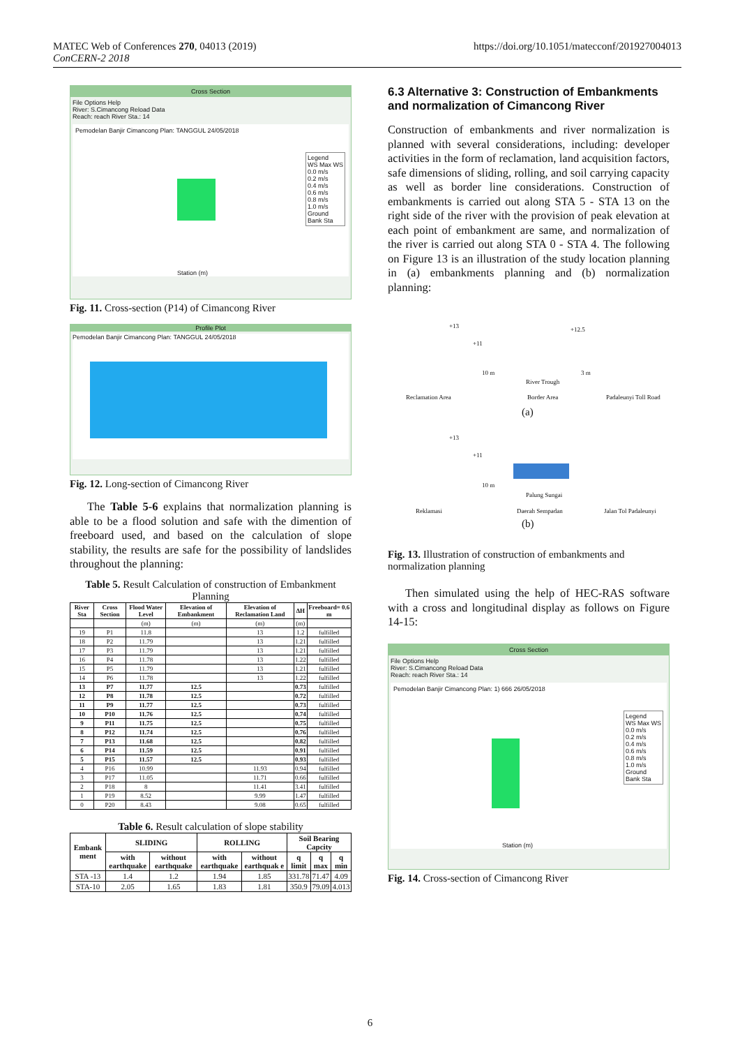MATEC Web of Conferences 270, 04013 (2019)
ConCERN-2 2018
https://doi.org/10.1051/matecconf/201927004013
Cross Section
File Options Help
River: S.Cimancong Reload Data
Reach: reach River Sta.: 14
Pemodelan Banjir Cimancong Plan: TANGGUL 24/05/2018
Legend
WS Max WS
0.0 m/s
0.2 m/s
0.4 m/s
0.6 m/s
0.8 m/s
1.0 m/s
Ground
Bank Sta
Station (m)
Fig. 11. Cross-section (P14) of Cimancong River
Profile Plot
Pemodelan Banjir Cimancong Plan: TANGGUL 24/05/2018
Fig. 12. Long-section of Cimancong River
The Table 5-6 explains that normalization planning is able to be a flood solution and safe with the dimention of freeboard used, and based on the calculation of slope stability, the results are safe for the possibility of landslides throughout the planning:
Table 5. Result Calculation of construction of Embankment Planning
| River Sta | Cross Section | Flood Water Level | Elevation of Embankment | Elevation of Reclamation Land | ΔH | Freeboard= 0.6 m |
| --- | --- | --- | --- | --- | --- | --- |
| | | (m) | (m) | (m) | (m) | |
| 19 | P1 | 11.8 | | 13 | 1.2 | fulfilled |
| 18 | P2 | 11.79 | | 13 | 1.21 | fulfilled |
| 17 | P3 | 11.79 | | 13 | 1.21 | fulfilled |
| 16 | P4 | 11.78 | | 13 | 1.22 | fulfilled |
| 15 | P5 | 11.79 | | 13 | 1.21 | fulfilled |
| 14 | P6 | 11.78 | | 13 | 1.22 | fulfilled |
| 13 | P7 | 11.77 | 12.5 | | 0.73 | fulfilled |
| 12 | P8 | 11.78 | 12.5 | | 0.72 | fulfilled |
| 11 | P9 | 11.77 | 12.5 | | 0.73 | fulfilled |
| 10 | P10 | 11.76 | 12.5 | | 0.74 | fulfilled |
| 9 | P11 | 11.75 | 12.5 | | 0.75 | fulfilled |
| 8 | P12 | 11.74 | 12.5 | | 0.76 | fulfilled |
| 7 | P13 | 11.68 | 12.5 | | 0.82 | fulfilled |
| 6 | P14 | 11.59 | 12.5 | | 0.91 | fulfilled |
| 5 | P15 | 11.57 | 12.5 | | 0.93 | fulfilled |
| 4 | P16 | 10.99 | | 11.93 | 0.94 | fulfilled |
| 3 | P17 | 11.05 | | 11.71 | 0.66 | fulfilled |
| 2 | P18 | 8 | | 11.41 | 3.41 | fulfilled |
| 1 | P19 | 8.52 | | 9.99 | 1.47 | fulfilled |
| 0 | P20 | 8.43 | | 9.08 | 0.65 | fulfilled |
Table 6. Result calculation of slope stability
| Embank ment | SLIDING | | ROLLING | | Soil Bearing Capcity | | |
| --- | --- | --- | --- | --- | --- | --- | --- |
| | with earthquake | without earthquake | with earthquake | without earthquak e | q limit | q max | q min |
| STA -13 | 1.4 | 1.2 | 1.94 | 1.85 | 331.78 | 71.47 | 4.09 |
| STA-10 | 2.05 | 1.65 | 1.83 | 1.81 | 350.9 | 79.09 | 4.013 |
6.3 Alternative 3: Construction of Embankments and normalization of Cimancong River
Construction of embankments and river normalization is planned with several considerations, including: developer activities in the form of reclamation, land acquisition factors, safe dimensions of sliding, rolling, and soil carrying capacity as well as border line considerations. Construction of embankments is carried out along STA 5 - STA 13 on the right side of the river with the provision of peak elevation at each point of embankment are same, and normalization of the river is carried out along STA 0 - STA 4. The following on Figure 13 is an illustration of the study location planning in (a) embankments planning and (b) normalization planning:
+13 +12.5
+11
10 m
River Trough
3 m
Reclamation Area Border Area Padaleunyi Toll Road
(a)
+13
+11
10 m
Palung Sungai
Reklamasi Daerah Sempadan Jalan Tol Padaleunyi
(b)
Fig. 13. Illustration of construction of embankments and normalization planning
Then simulated using the help of HEC-RAS software with a cross and longitudinal display as follows on Figure 14-15:
Cross Section
File Options Help
River: S.Cimancong Reload Data
Reach: reach River Sta.: 14
Pemodelan Banjir Cimancong Plan: 1) 666 26/05/2018
Legend
WS Max WS
0.0 m/s
0.2 m/s
0.4 m/s
0.6 m/s
0.8 m/s
1.0 m/s
Ground
Bank Sta
Station (m)
Fig. 14. Cross-section of Cimancong River
6